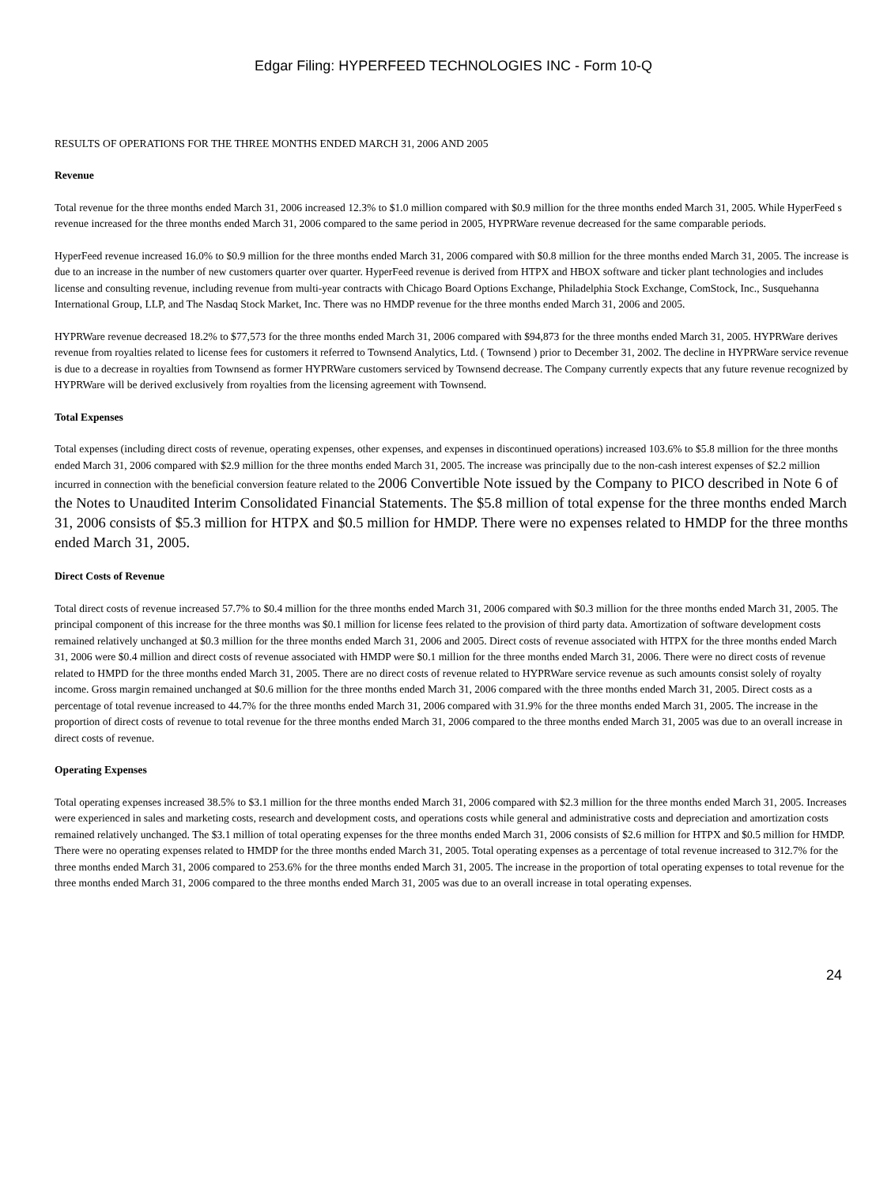Edgar Filing: HYPERFEED TECHNOLOGIES INC - Form 10-Q
RESULTS OF OPERATIONS FOR THE THREE MONTHS ENDED MARCH 31, 2006 AND 2005
Revenue
Total revenue for the three months ended March 31, 2006 increased 12.3% to $1.0 million compared with $0.9 million for the three months ended March 31, 2005. While HyperFeed s revenue increased for the three months ended March 31, 2006 compared to the same period in 2005, HYPRWare revenue decreased for the same comparable periods.
HyperFeed revenue increased 16.0% to $0.9 million for the three months ended March 31, 2006 compared with $0.8 million for the three months ended March 31, 2005. The increase is due to an increase in the number of new customers quarter over quarter. HyperFeed revenue is derived from HTPX and HBOX software and ticker plant technologies and includes license and consulting revenue, including revenue from multi-year contracts with Chicago Board Options Exchange, Philadelphia Stock Exchange, ComStock, Inc., Susquehanna International Group, LLP, and The Nasdaq Stock Market, Inc. There was no HMDP revenue for the three months ended March 31, 2006 and 2005.
HYPRWare revenue decreased 18.2% to $77,573 for the three months ended March 31, 2006 compared with $94,873 for the three months ended March 31, 2005. HYPRWare derives revenue from royalties related to license fees for customers it referred to Townsend Analytics, Ltd. ( Townsend ) prior to December 31, 2002. The decline in HYPRWare service revenue is due to a decrease in royalties from Townsend as former HYPRWare customers serviced by Townsend decrease. The Company currently expects that any future revenue recognized by HYPRWare will be derived exclusively from royalties from the licensing agreement with Townsend.
Total Expenses
Total expenses (including direct costs of revenue, operating expenses, other expenses, and expenses in discontinued operations) increased 103.6% to $5.8 million for the three months ended March 31, 2006 compared with $2.9 million for the three months ended March 31, 2005. The increase was principally due to the non-cash interest expenses of $2.2 million incurred in connection with the beneficial conversion feature related to the 2006 Convertible Note issued by the Company to PICO described in Note 6 of the Notes to Unaudited Interim Consolidated Financial Statements. The $5.8 million of total expense for the three months ended March 31, 2006 consists of $5.3 million for HTPX and $0.5 million for HMDP. There were no expenses related to HMDP for the three months ended March 31, 2005.
Direct Costs of Revenue
Total direct costs of revenue increased 57.7% to $0.4 million for the three months ended March 31, 2006 compared with $0.3 million for the three months ended March 31, 2005. The principal component of this increase for the three months was $0.1 million for license fees related to the provision of third party data. Amortization of software development costs remained relatively unchanged at $0.3 million for the three months ended March 31, 2006 and 2005. Direct costs of revenue associated with HTPX for the three months ended March 31, 2006 were $0.4 million and direct costs of revenue associated with HMDP were $0.1 million for the three months ended March 31, 2006. There were no direct costs of revenue related to HMPD for the three months ended March 31, 2005. There are no direct costs of revenue related to HYPRWare service revenue as such amounts consist solely of royalty income. Gross margin remained unchanged at $0.6 million for the three months ended March 31, 2006 compared with the three months ended March 31, 2005. Direct costs as a percentage of total revenue increased to 44.7% for the three months ended March 31, 2006 compared with 31.9% for the three months ended March 31, 2005. The increase in the proportion of direct costs of revenue to total revenue for the three months ended March 31, 2006 compared to the three months ended March 31, 2005 was due to an overall increase in direct costs of revenue.
Operating Expenses
Total operating expenses increased 38.5% to $3.1 million for the three months ended March 31, 2006 compared with $2.3 million for the three months ended March 31, 2005. Increases were experienced in sales and marketing costs, research and development costs, and operations costs while general and administrative costs and depreciation and amortization costs remained relatively unchanged. The $3.1 million of total operating expenses for the three months ended March 31, 2006 consists of $2.6 million for HTPX and $0.5 million for HMDP. There were no operating expenses related to HMDP for the three months ended March 31, 2005. Total operating expenses as a percentage of total revenue increased to 312.7% for the three months ended March 31, 2006 compared to 253.6% for the three months ended March 31, 2005. The increase in the proportion of total operating expenses to total revenue for the three months ended March 31, 2006 compared to the three months ended March 31, 2005 was due to an overall increase in total operating expenses.
24